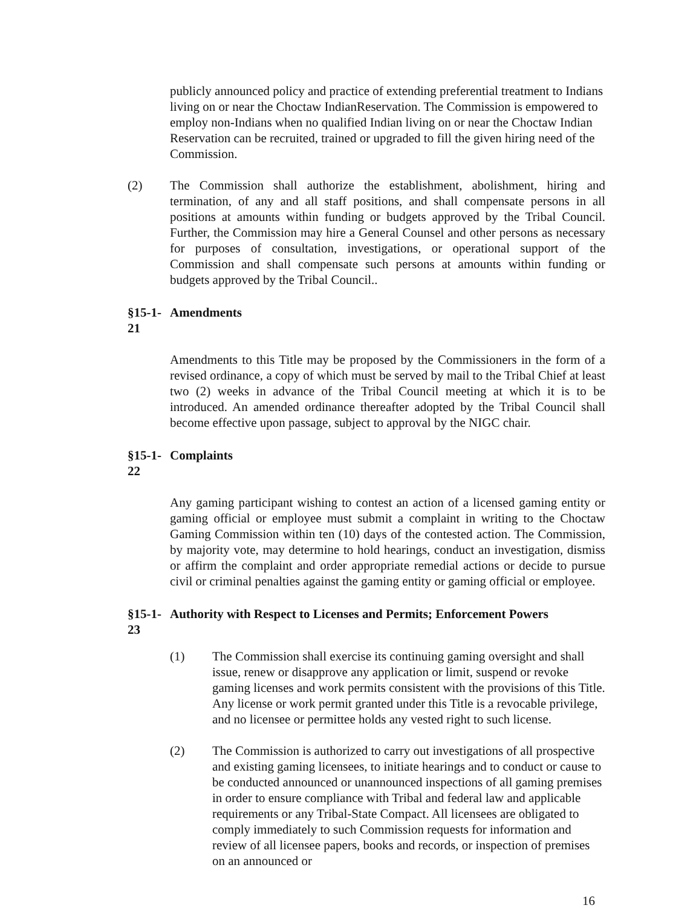publicly announced policy and practice of extending preferential treatment to Indians living on or near the Choctaw IndianReservation. The Commission is empowered to employ non-Indians when no qualified Indian living on or near the Choctaw Indian Reservation can be recruited, trained or upgraded to fill the given hiring need of the Commission.
(2) The Commission shall authorize the establishment, abolishment, hiring and termination, of any and all staff positions, and shall compensate persons in all positions at amounts within funding or budgets approved by the Tribal Council. Further, the Commission may hire a General Counsel and other persons as necessary for purposes of consultation, investigations, or operational support of the Commission and shall compensate such persons at amounts within funding or budgets approved by the Tribal Council..
§15-1-21 Amendments
Amendments to this Title may be proposed by the Commissioners in the form of a revised ordinance, a copy of which must be served by mail to the Tribal Chief at least two (2) weeks in advance of the Tribal Council meeting at which it is to be introduced. An amended ordinance thereafter adopted by the Tribal Council shall become effective upon passage, subject to approval by the NIGC chair.
§15-1-22 Complaints
Any gaming participant wishing to contest an action of a licensed gaming entity or gaming official or employee must submit a complaint in writing to the Choctaw Gaming Commission within ten (10) days of the contested action. The Commission, by majority vote, may determine to hold hearings, conduct an investigation, dismiss or affirm the complaint and order appropriate remedial actions or decide to pursue civil or criminal penalties against the gaming entity or gaming official or employee.
§15-1-23 Authority with Respect to Licenses and Permits; Enforcement Powers
(1) The Commission shall exercise its continuing gaming oversight and shall issue, renew or disapprove any application or limit, suspend or revoke gaming licenses and work permits consistent with the provisions of this Title. Any license or work permit granted under this Title is a revocable privilege, and no licensee or permittee holds any vested right to such license.
(2) The Commission is authorized to carry out investigations of all prospective and existing gaming licensees, to initiate hearings and to conduct or cause to be conducted announced or unannounced inspections of all gaming premises in order to ensure compliance with Tribal and federal law and applicable requirements or any Tribal-State Compact. All licensees are obligated to comply immediately to such Commission requests for information and review of all licensee papers, books and records, or inspection of premises on an announced or
16